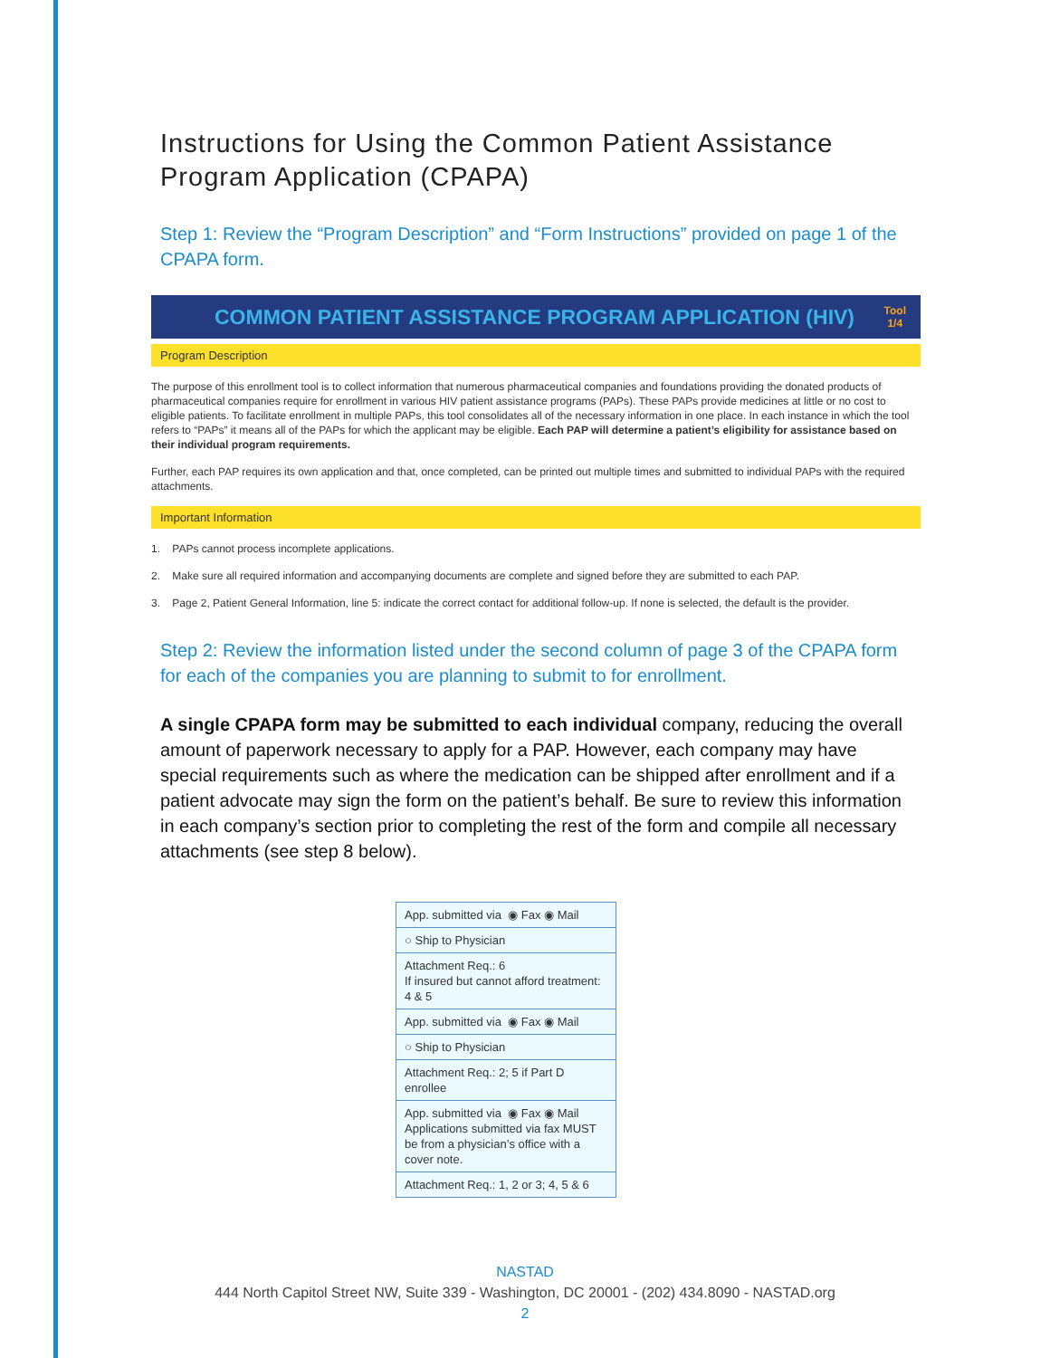Instructions for Using the Common Patient Assistance Program Application (CPAPA)
Step 1: Review the “Program Description” and “Form Instructions” provided on page 1 of the CPAPA form.
COMMON PATIENT ASSISTANCE PROGRAM APPLICATION (HIV) Tool
1/4
Program Description
The purpose of this enrollment tool is to collect information that numerous pharmaceutical companies and foundations providing the donated products of pharmaceutical companies require for enrollment in various HIV patient assistance programs (PAPs). These PAPs provide medicines at little or no cost to eligible patients. To facilitate enrollment in multiple PAPs, this tool consolidates all of the necessary information in one place. In each instance in which the tool refers to “PAPs” it means all of the PAPs for which the applicant may be eligible. Each PAP will determine a patient’s eligibility for assistance based on their individual program requirements.
Further, each PAP requires its own application and that, once completed, can be printed out multiple times and submitted to individual PAPs with the required attachments.
Important Information
1. PAPs cannot process incomplete applications.
2. Make sure all required information and accompanying documents are complete and signed before they are submitted to each PAP.
3. Page 2, Patient General Information, line 5: indicate the correct contact for additional follow-up. If none is selected, the default is the provider.
Step 2: Review the information listed under the second column of page 3 of the CPAPA form for each of the companies you are planning to submit to for enrollment.
A single CPAPA form may be submitted to each individual company, reducing the overall amount of paperwork necessary to apply for a PAP. However, each company may have special requirements such as where the medication can be shipped after enrollment and if a patient advocate may sign the form on the patient’s behalf. Be sure to review this information in each company’s section prior to completing the rest of the form and compile all necessary attachments (see step 8 below).
| App. submitted via ◉ Fax ◉ Mail |
| ○ Ship to Physician |
| Attachment Req.: 6 If insured but cannot afford treatment: 4 & 5 |
| App. submitted via ◉ Fax ◉ Mail |
| ○ Ship to Physician |
| Attachment Req.: 2; 5 if Part D enrollee |
| App. submitted via ◉ Fax ◉ Mail Applications submitted via fax MUST be from a physician’s office with a cover note. |
| Attachment Req.: 1, 2 or 3; 4, 5 & 6 |
NASTAD
444 North Capitol Street NW, Suite 339 - Washington, DC 20001 - (202) 434.8090 - NASTAD.org
2